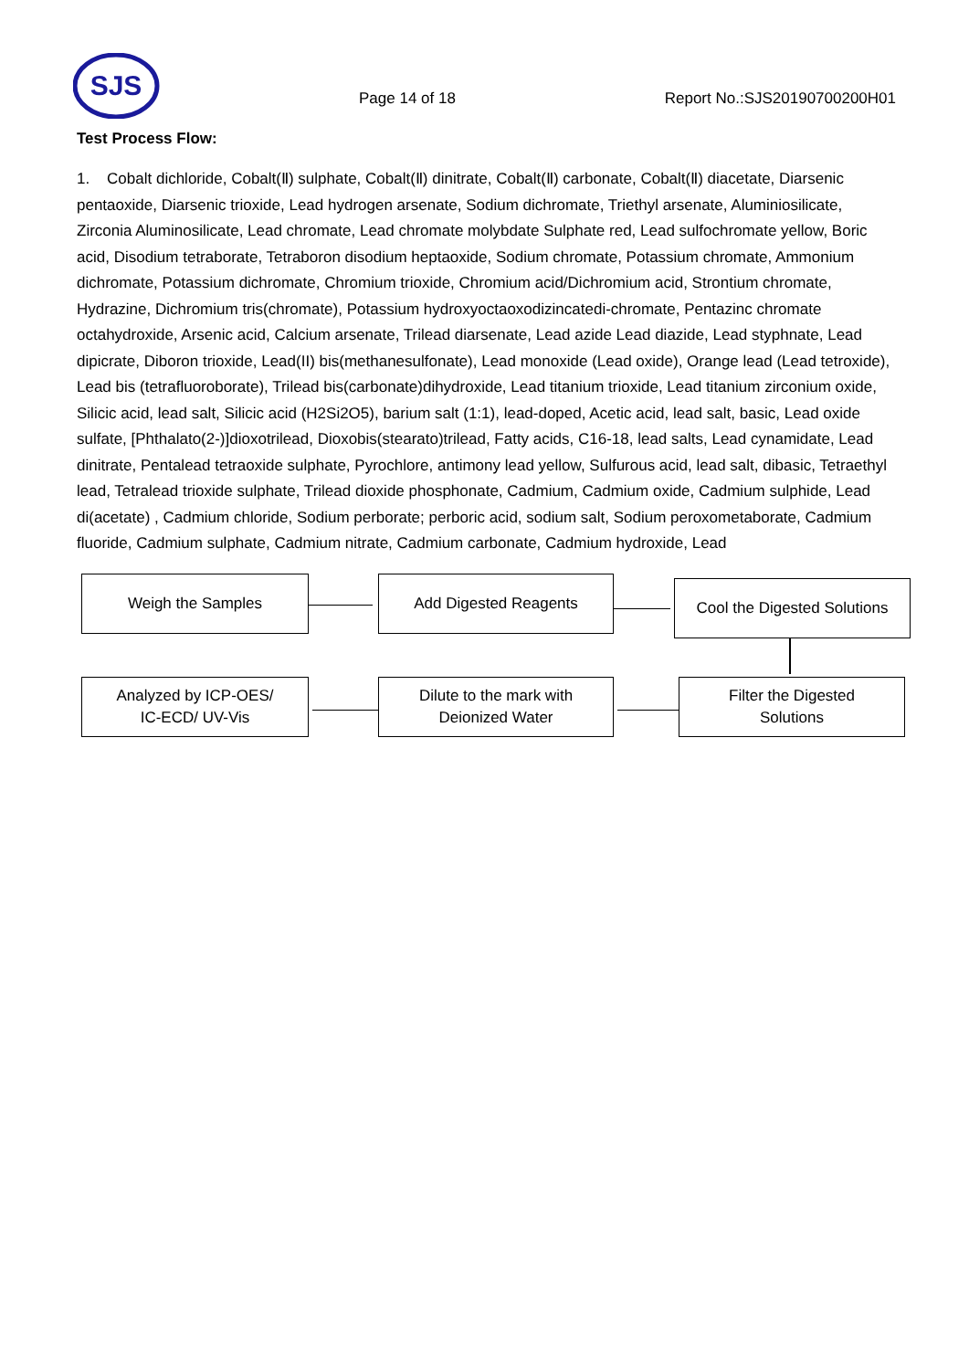SJS
Page 14 of 18 Report No.:SJS20190700200H01
Test Process Flow:
1. Cobalt dichloride, Cobalt(Ⅱ) sulphate, Cobalt(Ⅱ) dinitrate, Cobalt(Ⅱ) carbonate, Cobalt(Ⅱ) diacetate, Diarsenic pentaoxide, Diarsenic trioxide, Lead hydrogen arsenate, Sodium dichromate, Triethyl arsenate, Aluminiosilicate, Zirconia Aluminosilicate, Lead chromate, Lead chromate molybdate Sulphate red, Lead sulfochromate yellow, Boric acid, Disodium tetraborate, Tetraboron disodium heptaoxide, Sodium chromate, Potassium chromate, Ammonium dichromate, Potassium dichromate, Chromium trioxide, Chromium acid/Dichromium acid, Strontium chromate, Hydrazine, Dichromium tris(chromate), Potassium hydroxyoctaoxodizincatedi-chromate, Pentazinc chromate octahydroxide, Arsenic acid, Calcium arsenate, Trilead diarsenate, Lead azide Lead diazide, Lead styphnate, Lead dipicrate, Diboron trioxide, Lead(II) bis(methanesulfonate), Lead monoxide (Lead oxide), Orange lead (Lead tetroxide), Lead bis (tetrafluoroborate), Trilead bis(carbonate)dihydroxide, Lead titanium trioxide, Lead titanium zirconium oxide, Silicic acid, lead salt, Silicic acid (H2Si2O5), barium salt (1:1), lead-doped, Acetic acid, lead salt, basic, Lead oxide sulfate, [Phthalato(2-)]dioxotrilead, Dioxobis(stearato)trilead, Fatty acids, C16-18, lead salts, Lead cynamidate, Lead dinitrate, Pentalead tetraoxide sulphate, Pyrochlore, antimony lead yellow, Sulfurous acid, lead salt, dibasic, Tetraethyl lead, Tetralead trioxide sulphate, Trilead dioxide phosphonate, Cadmium, Cadmium oxide, Cadmium sulphide, Lead di(acetate) , Cadmium chloride, Sodium perborate; perboric acid, sodium salt, Sodium peroxometaborate, Cadmium fluoride, Cadmium sulphate, Cadmium nitrate, Cadmium carbonate, Cadmium hydroxide, Lead
Weigh the Samples Add Digested Reagents
Cool the Digested Solutions
Analyzed by ICP-OES/
IC-ECD/ UV-Vis
Dilute to the mark with
Deionized Water
Filter the Digested
Solutions